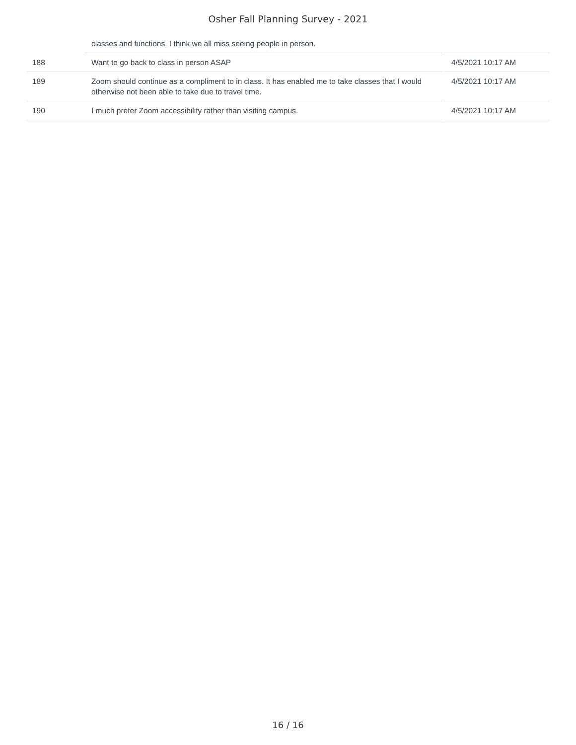Osher Fall Planning Survey - 2021
| | classes and functions. I think we all miss seeing people in person. | |
| 188 | Want to go back to class in person ASAP | 4/5/2021 10:17 AM |
| 189 | Zoom should continue as a compliment to in class. It has enabled me to take classes that I would otherwise not been able to take due to travel time. | 4/5/2021 10:17 AM |
| 190 | I much prefer Zoom accessibility rather than visiting campus. | 4/5/2021 10:17 AM |
16 / 16